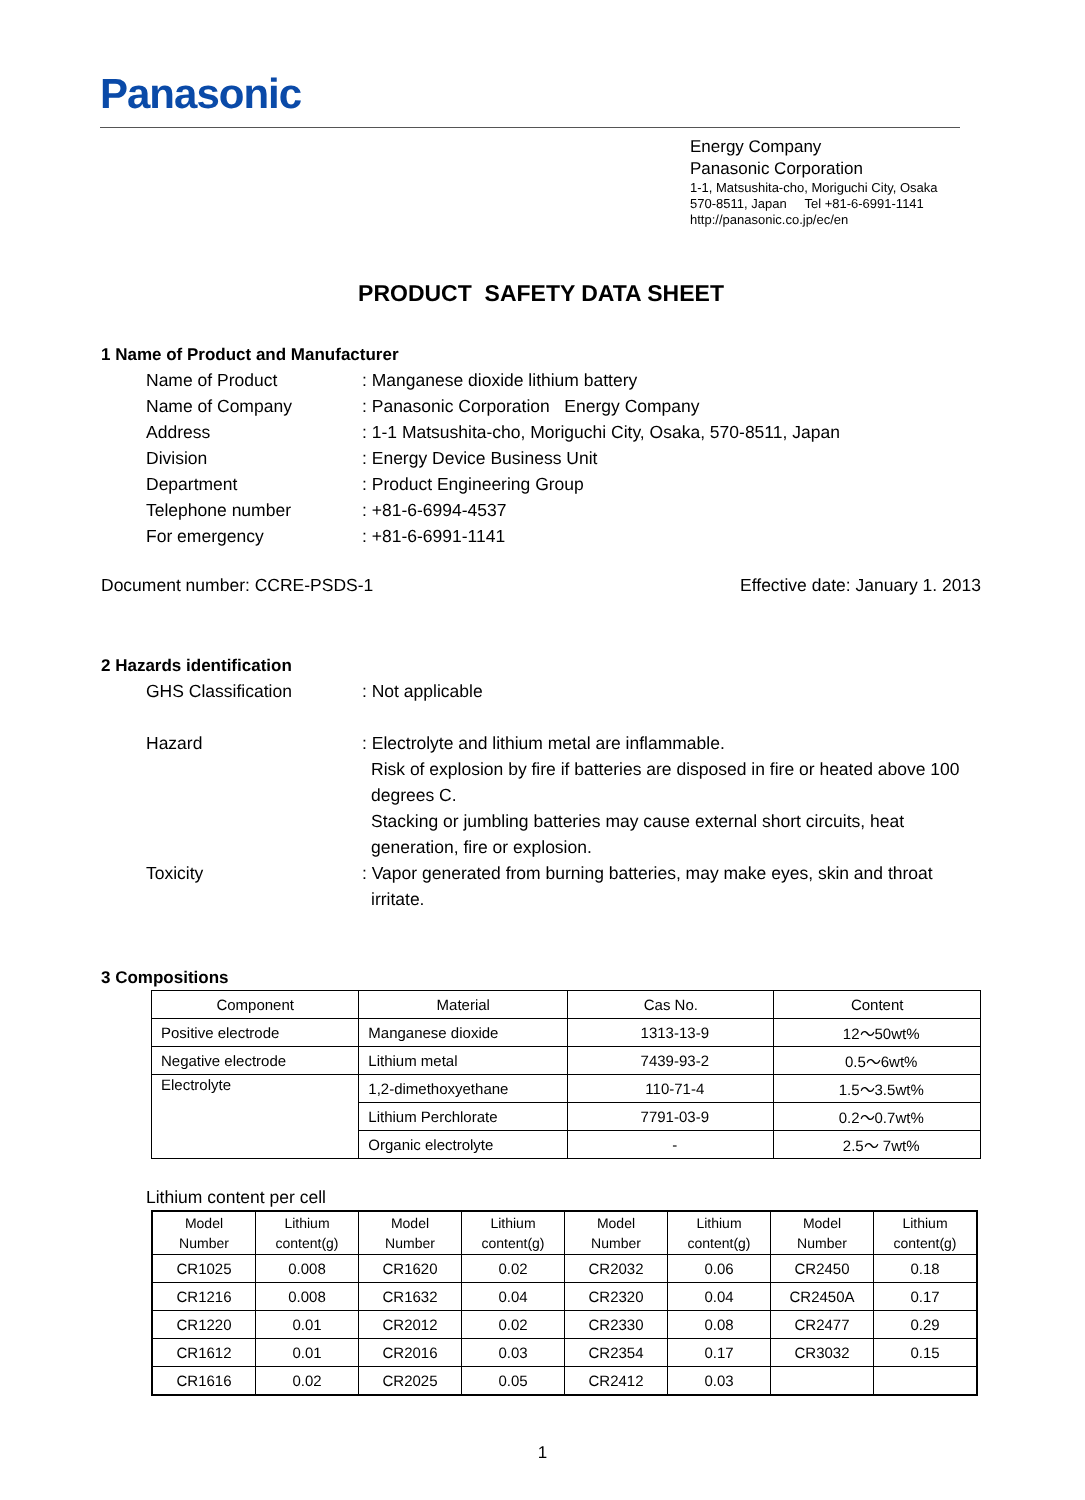Panasonic
Energy Company
Panasonic Corporation
1-1, Matsushita-cho, Moriguchi City, Osaka
570-8511, Japan Tel +81-6-6991-1141
http://panasonic.co.jp/ec/en
PRODUCT SAFETY DATA SHEET
1 Name of Product and Manufacturer
Name of Product
: Manganese dioxide lithium battery
Name of Company
: Panasonic Corporation Energy Company
Address
: 1-1 Matsushita-cho, Moriguchi City, Osaka, 570-8511, Japan
Division
: Energy Device Business Unit
Department
: Product Engineering Group
Telephone number
: +81-6-6994-4537
For emergency
: +81-6-6991-1141
Document number: CCRE-PSDS-1 Effective date: January 1. 2013
2 Hazards identification
GHS Classification
: Not applicable
Hazard
: Electrolyte and lithium metal are inflammable.
Risk of explosion by fire if batteries are disposed in fire or heated above 100 degrees C.
Stacking or jumbling batteries may cause external short circuits, heat generation, fire or explosion.
Toxicity
: Vapor generated from burning batteries, may make eyes, skin and throat
irritate.
3 Compositions
| Component | Material | Cas No. | Content |
| --- | --- | --- | --- |
| Positive electrode | Manganese dioxide | 1313-13-9 | 12～50wt% |
| Negative electrode | Lithium metal | 7439-93-2 | 0.5～6wt% |
| Electrolyte | 1,2-dimethoxyethane | 110-71-4 | 1.5～3.5wt% |
| | Lithium Perchlorate | 7791-03-9 | 0.2～0.7wt% |
| | Organic electrolyte | - | 2.5～ 7wt% |
Lithium content per cell
| Model Number | Lithium content(g) | Model Number | Lithium content(g) | Model Number | Lithium content(g) | Model Number | Lithium content(g) |
| --- | --- | --- | --- | --- | --- | --- | --- |
| CR1025 | 0.008 | CR1620 | 0.02 | CR2032 | 0.06 | CR2450 | 0.18 |
| CR1216 | 0.008 | CR1632 | 0.04 | CR2320 | 0.04 | CR2450A | 0.17 |
| CR1220 | 0.01 | CR2012 | 0.02 | CR2330 | 0.08 | CR2477 | 0.29 |
| CR1612 | 0.01 | CR2016 | 0.03 | CR2354 | 0.17 | CR3032 | 0.15 |
| CR1616 | 0.02 | CR2025 | 0.05 | CR2412 | 0.03 | | |
1